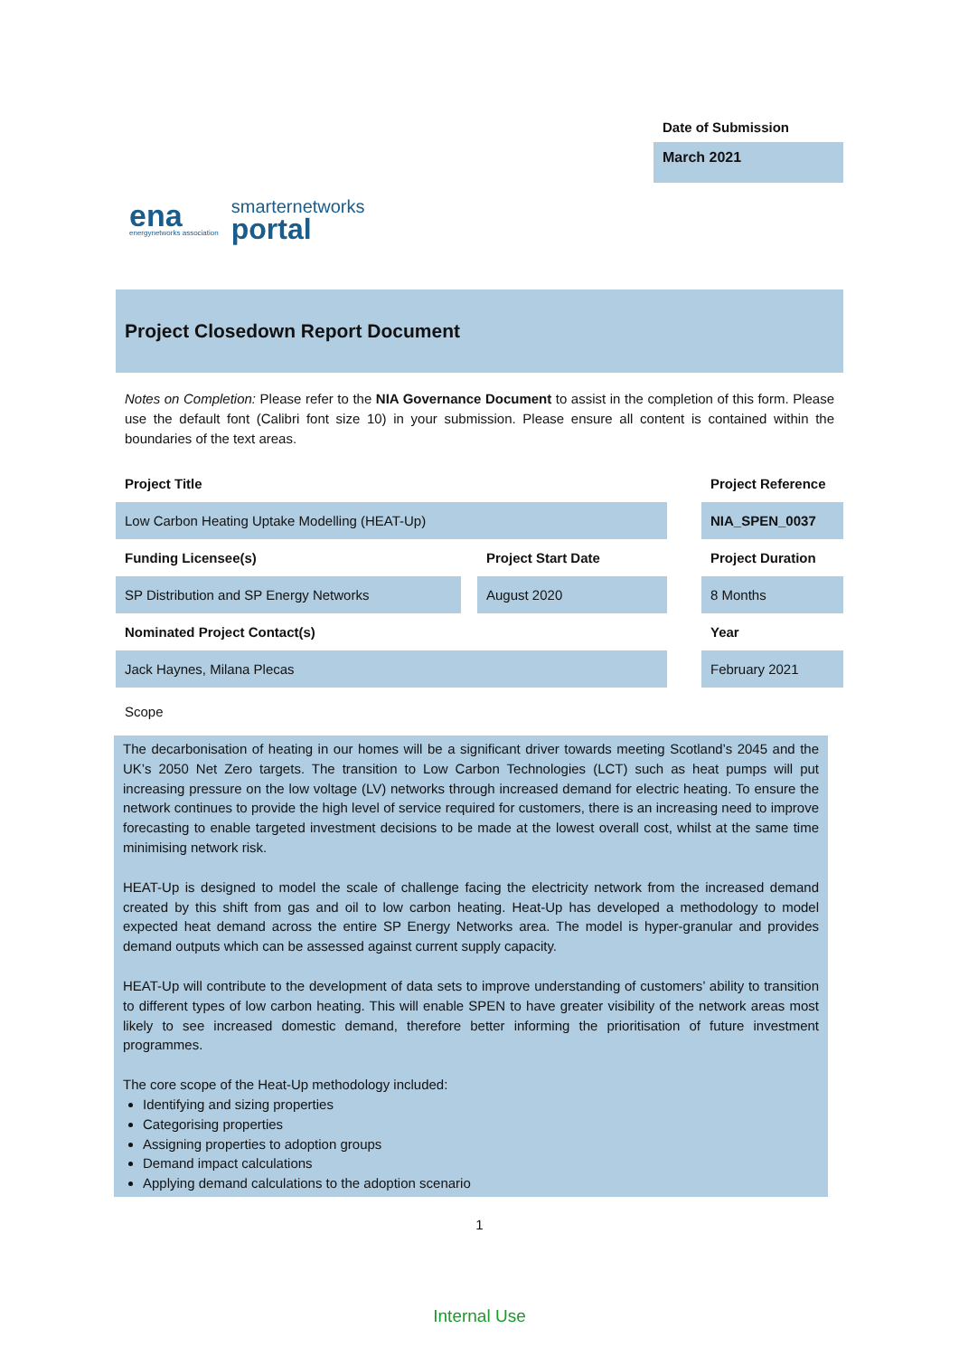ena
energynetworks association
smarternetworks
portal
Date of Submission
March 2021
Project Closedown Report Document
Notes on Completion: Please refer to the NIA Governance Document to assist in the completion of this form. Please use the default font (Calibri font size 10) in your submission. Please ensure all content is contained within the boundaries of the text areas.
| Project Title | | | | Project Reference |
| Low Carbon Heating Uptake Modelling (HEAT-Up) | | | | NIA_SPEN_0037 |
| Funding Licensee(s) | | Project Start Date | | Project Duration |
| SP Distribution and SP Energy Networks | | August 2020 | | 8 Months |
| Nominated Project Contact(s) | | | | Year |
| Jack Haynes, Milana Plecas | | | | February 2021 |
Scope
The decarbonisation of heating in our homes will be a significant driver towards meeting Scotland’s 2045 and the UK’s 2050 Net Zero targets. The transition to Low Carbon Technologies (LCT) such as heat pumps will put increasing pressure on the low voltage (LV) networks through increased demand for electric heating. To ensure the network continues to provide the high level of service required for customers, there is an increasing need to improve forecasting to enable targeted investment decisions to be made at the lowest overall cost, whilst at the same time minimising network risk.
HEAT-Up is designed to model the scale of challenge facing the electricity network from the increased demand created by this shift from gas and oil to low carbon heating. Heat-Up has developed a methodology to model expected heat demand across the entire SP Energy Networks area. The model is hyper-granular and provides demand outputs which can be assessed against current supply capacity.
HEAT-Up will contribute to the development of data sets to improve understanding of customers’ ability to transition to different types of low carbon heating. This will enable SPEN to have greater visibility of the network areas most likely to see increased domestic demand, therefore better informing the prioritisation of future investment programmes.
The core scope of the Heat-Up methodology included:
Identifying and sizing properties
Categorising properties
Assigning properties to adoption groups
Demand impact calculations
Applying demand calculations to the adoption scenario
1
Internal Use